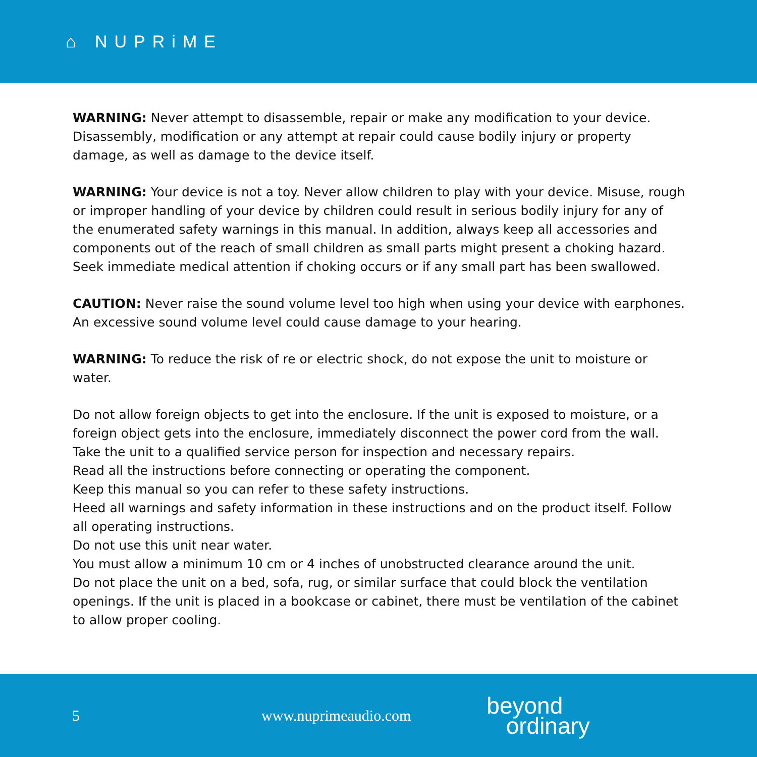⌂ NUPRiME
WARNING: Never attempt to disassemble, repair or make any modification to your device. Disassembly, modification or any attempt at repair could cause bodily injury or property damage, as well as damage to the device itself.
WARNING: Your device is not a toy. Never allow children to play with your device. Misuse, rough or improper handling of your device by children could result in serious bodily injury for any of the enumerated safety warnings in this manual. In addition, always keep all accessories and components out of the reach of small children as small parts might present a choking hazard. Seek immediate medical attention if choking occurs or if any small part has been swallowed.
CAUTION: Never raise the sound volume level too high when using your device with earphones. An excessive sound volume level could cause damage to your hearing.
WARNING: To reduce the risk of re or electric shock, do not expose the unit to moisture or water.
Do not allow foreign objects to get into the enclosure. If the unit is exposed to moisture, or a foreign object gets into the enclosure, immediately disconnect the power cord from the wall. Take the unit to a qualified service person for inspection and necessary repairs.
Read all the instructions before connecting or operating the component.
Keep this manual so you can refer to these safety instructions.
Heed all warnings and safety information in these instructions and on the product itself. Follow all operating instructions.
Do not use this unit near water.
You must allow a minimum 10 cm or 4 inches of unobstructed clearance around the unit.
Do not place the unit on a bed, sofa, rug, or similar surface that could block the ventilation openings. If the unit is placed in a bookcase or cabinet, there must be ventilation of the cabinet to allow proper cooling.
5 www.nuprimeaudio.com
beyond
ordinary